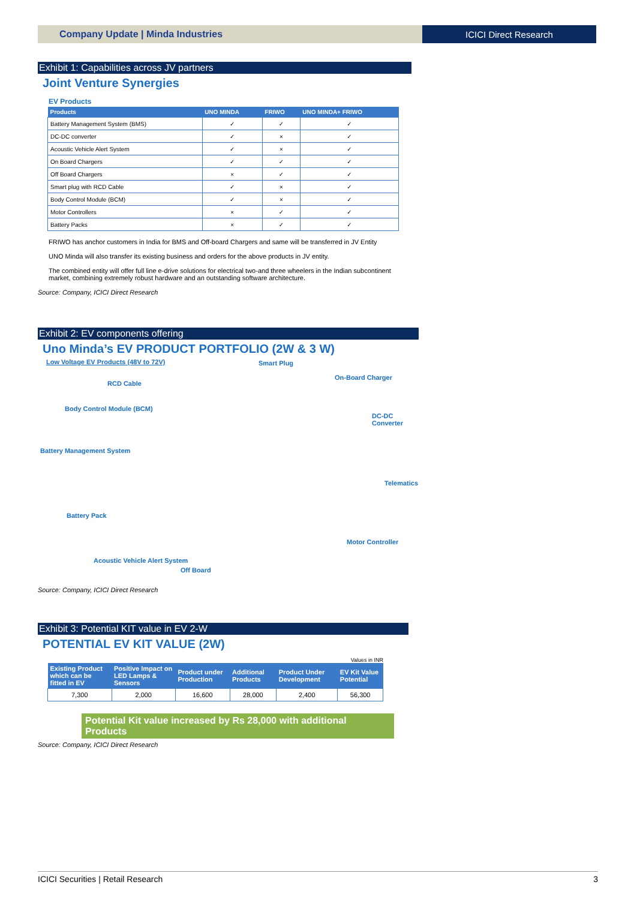Company Update | Minda Industries
ICICI Direct Research
Exhibit 1: Capabilities across JV partners
Joint Venture Synergies
EV Products
| Products | UNO MINDA | FRIWO | UNO MINDA+ FRIWO |
| --- | --- | --- | --- |
| Battery Management System (BMS) | ✓ | ✓ | ✓ |
| DC-DC converter | ✓ | × | ✓ |
| Acoustic Vehicle Alert System | ✓ | × | ✓ |
| On Board Chargers | ✓ | ✓ | ✓ |
| Off Board Chargers | × | ✓ | ✓ |
| Smart plug with RCD Cable | ✓ | × | ✓ |
| Body Control Module (BCM) | ✓ | × | ✓ |
| Motor Controllers | × | ✓ | ✓ |
| Battery Packs | × | ✓ | ✓ |
FRIWO has anchor customers in India for BMS and Off-board Chargers and same will be transferred in JV Entity
UNO Minda will also transfer its existing business and orders for the above products in JV entity.
The combined entity will offer full line e-drive solutions for electrical two-and three wheelers in the Indian subcontinent market, combining extremely robust hardware and an outstanding software architecture.
Source: Company, ICICI Direct Research
Exhibit 2: EV components offering
Uno Minda’s EV PRODUCT PORTFOLIO (2W & 3 W)
Low Voltage EV Products (48V to 72V) Smart Plug
RCD Cable
On-Board Charger
Body Control Module (BCM)
DC-DC Converter
Battery Management System
Telematics
Battery Pack
Motor Controller
Acoustic Vehicle Alert System
Off Board
Source: Company, ICICI Direct Research
Exhibit 3: Potential KIT value in EV 2-W
POTENTIAL EV KIT VALUE (2W)
Values in INR
| Existing Product which can be fitted in EV | Positive Impact on LED Lamps & Sensors | Product under Production | Additional Products | Product Under Development | EV Kit Value Potential |
| --- | --- | --- | --- | --- | --- |
| 7,300 | 2,000 | 16,600 | 28,000 | 2,400 | 56,300 |
Potential Kit value increased by Rs 28,000 with additional Products
Source: Company, ICICI Direct Research
ICICI Securities | Retail Research 3